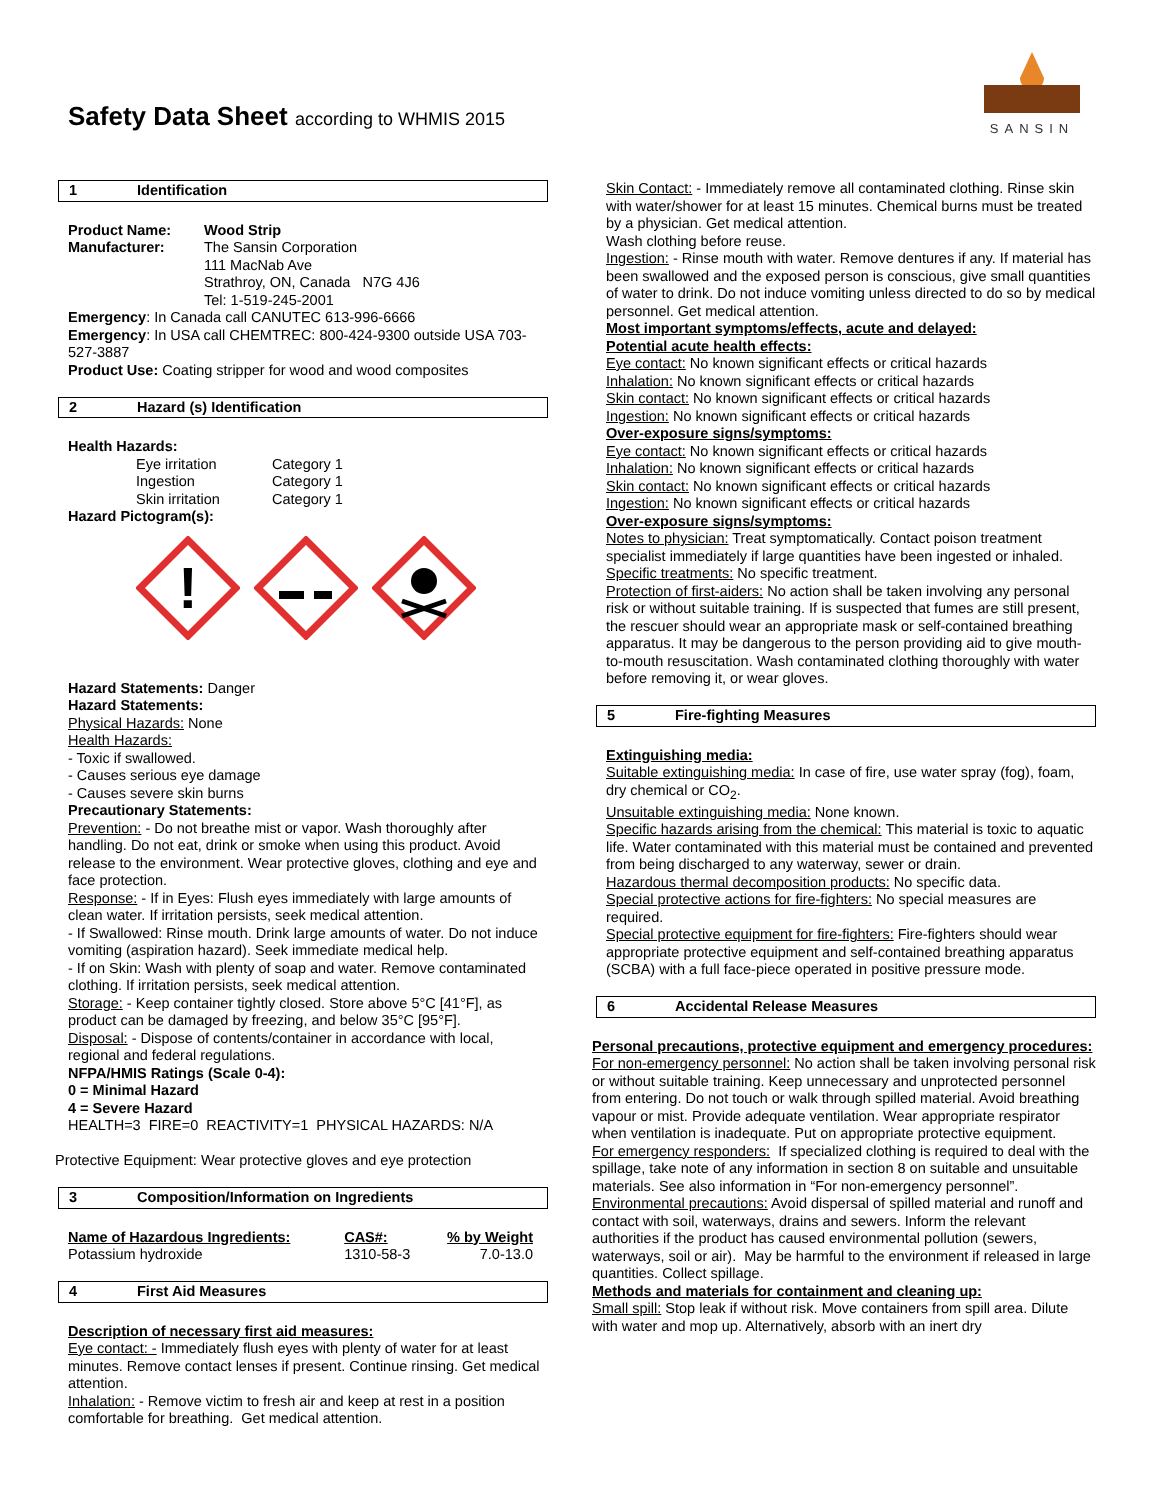Safety Data Sheet according to WHMIS 2015
SANSIN
1 Identification
| Product Name: | Wood Strip |
| --- | --- |
| Manufacturer: | The Sansin Corporation 111 MacNab Ave Strathroy, ON, Canada N7G 4J6 Tel: 1-519-245-2001 |
Emergency: In Canada call CANUTEC 613-996-6666
Emergency: In USA call CHEMTREC: 800-424-9300 outside USA 703-527-3887
Product Use: Coating stripper for wood and wood composites
2 Hazard (s) Identification
Health Hazards:
| Eye irritation | Category 1 |
| Ingestion | Category 1 |
| Skin irritation | Category 1 |
Hazard Pictogram(s):
!
Hazard Statements: Danger
Hazard Statements:
Physical Hazards: None
Health Hazards:
- Toxic if swallowed.
- Causes serious eye damage
- Causes severe skin burns
Precautionary Statements:
Prevention: - Do not breathe mist or vapor. Wash thoroughly after handling. Do not eat, drink or smoke when using this product. Avoid release to the environment. Wear protective gloves, clothing and eye and face protection.
Response: - If in Eyes: Flush eyes immediately with large amounts of clean water. If irritation persists, seek medical attention.
- If Swallowed: Rinse mouth. Drink large amounts of water. Do not induce vomiting (aspiration hazard). Seek immediate medical help.
- If on Skin: Wash with plenty of soap and water. Remove contaminated clothing. If irritation persists, seek medical attention.
Storage: - Keep container tightly closed. Store above 5°C [41°F], as product can be damaged by freezing, and below 35°C [95°F].
Disposal: - Dispose of contents/container in accordance with local, regional and federal regulations.
NFPA/HMIS Ratings (Scale 0-4):
0 = Minimal Hazard
4 = Severe Hazard
HEALTH=3 FIRE=0 REACTIVITY=1 PHYSICAL HAZARDS: N/A
Protective Equipment: Wear protective gloves and eye protection
3 Composition/Information on Ingredients
| Name of Hazardous Ingredients: | CAS#: | % by Weight |
| --- | --- | --- |
| Potassium hydroxide | 1310-58-3 | 7.0-13.0 |
4 First Aid Measures
Description of necessary first aid measures:
Eye contact: - Immediately flush eyes with plenty of water for at least minutes. Remove contact lenses if present. Continue rinsing. Get medical attention.
Inhalation: - Remove victim to fresh air and keep at rest in a position comfortable for breathing. Get medical attention.
Skin Contact: - Immediately remove all contaminated clothing. Rinse skin with water/shower for at least 15 minutes. Chemical burns must be treated by a physician. Get medical attention.
Wash clothing before reuse.
Ingestion: - Rinse mouth with water. Remove dentures if any. If material has been swallowed and the exposed person is conscious, give small quantities of water to drink. Do not induce vomiting unless directed to do so by medical personnel. Get medical attention.
Most important symptoms/effects, acute and delayed:
Potential acute health effects:
Eye contact: No known significant effects or critical hazards
Inhalation: No known significant effects or critical hazards
Skin contact: No known significant effects or critical hazards
Ingestion: No known significant effects or critical hazards
Over-exposure signs/symptoms:
Eye contact: No known significant effects or critical hazards
Inhalation: No known significant effects or critical hazards
Skin contact: No known significant effects or critical hazards
Ingestion: No known significant effects or critical hazards
Over-exposure signs/symptoms:
Notes to physician: Treat symptomatically. Contact poison treatment specialist immediately if large quantities have been ingested or inhaled.
Specific treatments: No specific treatment.
Protection of first-aiders: No action shall be taken involving any personal risk or without suitable training. If is suspected that fumes are still present, the rescuer should wear an appropriate mask or self-contained breathing apparatus. It may be dangerous to the person providing aid to give mouth-to-mouth resuscitation. Wash contaminated clothing thoroughly with water before removing it, or wear gloves.
5 Fire-fighting Measures
Extinguishing media:
Suitable extinguishing media: In case of fire, use water spray (fog), foam, dry chemical or CO<sub>2</sub>.
Unsuitable extinguishing media: None known.
Specific hazards arising from the chemical: This material is toxic to aquatic life. Water contaminated with this material must be contained and prevented from being discharged to any waterway, sewer or drain.
Hazardous thermal decomposition products: No specific data.
Special protective actions for fire-fighters: No special measures are required.
Special protective equipment for fire-fighters: Fire-fighters should wear appropriate protective equipment and self-contained breathing apparatus (SCBA) with a full face-piece operated in positive pressure mode.
6 Accidental Release Measures
Personal precautions, protective equipment and emergency procedures:
For non-emergency personnel: No action shall be taken involving personal risk or without suitable training. Keep unnecessary and unprotected personnel from entering. Do not touch or walk through spilled material. Avoid breathing vapour or mist. Provide adequate ventilation. Wear appropriate respirator when ventilation is inadequate. Put on appropriate protective equipment.
For emergency responders: If specialized clothing is required to deal with the spillage, take note of any information in section 8 on suitable and unsuitable materials. See also information in “For non-emergency personnel”.
Environmental precautions: Avoid dispersal of spilled material and runoff and contact with soil, waterways, drains and sewers. Inform the relevant authorities if the product has caused environmental pollution (sewers, waterways, soil or air). May be harmful to the environment if released in large quantities. Collect spillage.
Methods and materials for containment and cleaning up:
Small spill: Stop leak if without risk. Move containers from spill area. Dilute with water and mop up. Alternatively, absorb with an inert dry